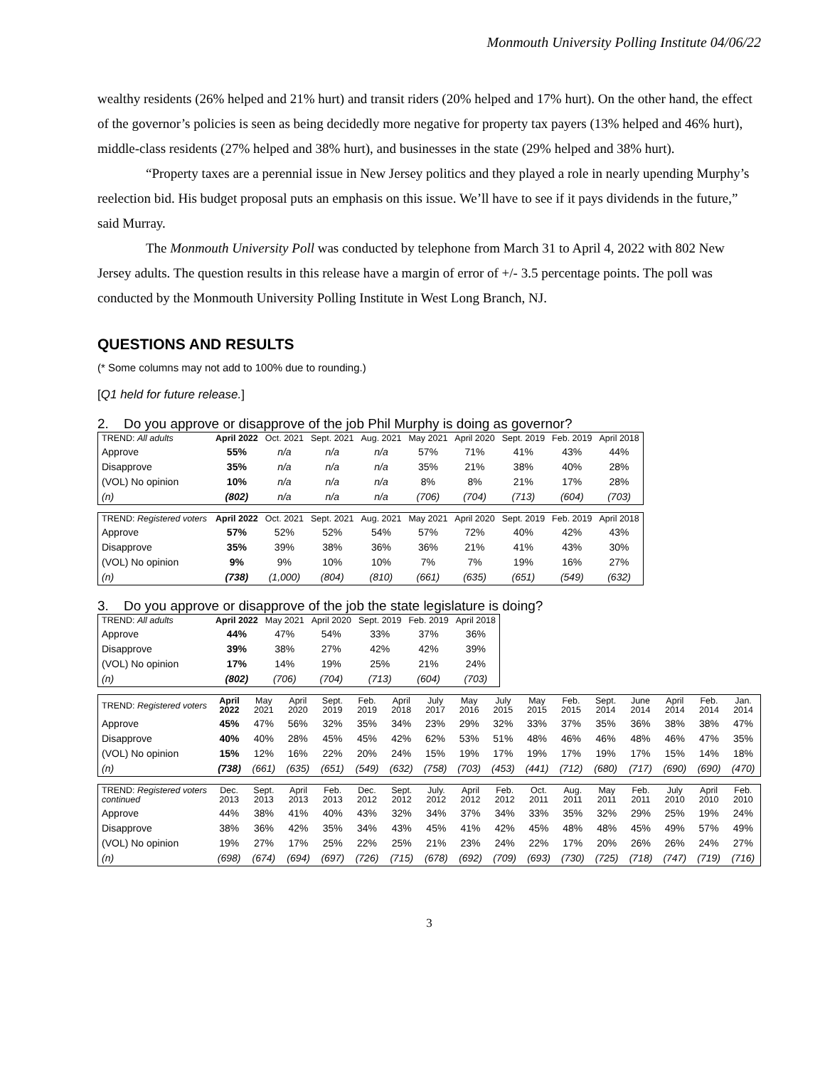Monmouth University Polling Institute 04/06/22
wealthy residents (26% helped and 21% hurt) and transit riders (20% helped and 17% hurt). On the other hand, the effect of the governor’s policies is seen as being decidedly more negative for property tax payers (13% helped and 46% hurt), middle-class residents (27% helped and 38% hurt), and businesses in the state (29% helped and 38% hurt).
“Property taxes are a perennial issue in New Jersey politics and they played a role in nearly upending Murphy’s reelection bid. His budget proposal puts an emphasis on this issue. We’ll have to see if it pays dividends in the future,” said Murray.
The Monmouth University Poll was conducted by telephone from March 31 to April 4, 2022 with 802 New Jersey adults. The question results in this release have a margin of error of +/- 3.5 percentage points. The poll was conducted by the Monmouth University Polling Institute in West Long Branch, NJ.
QUESTIONS AND RESULTS
(* Some columns may not add to 100% due to rounding.)
[Q1 held for future release.]
2. Do you approve or disapprove of the job Phil Murphy is doing as governor?
| TREND: All adults | April 2022 | Oct. 2021 | Sept. 2021 | Aug. 2021 | May 2021 | April 2020 | Sept. 2019 | Feb. 2019 | April 2018 |
| --- | --- | --- | --- | --- | --- | --- | --- | --- | --- |
| Approve | 55% | n/a | n/a | n/a | 57% | 71% | 41% | 43% | 44% |
| Disapprove | 35% | n/a | n/a | n/a | 35% | 21% | 38% | 40% | 28% |
| (VOL) No opinion | 10% | n/a | n/a | n/a | 8% | 8% | 21% | 17% | 28% |
| (n) | (802) | n/a | n/a | n/a | (706) | (704) | (713) | (604) | (703) |
| TREND: Registered voters | April 2022 | Oct. 2021 | Sept. 2021 | Aug. 2021 | May 2021 | April 2020 | Sept. 2019 | Feb. 2019 | April 2018 |
| --- | --- | --- | --- | --- | --- | --- | --- | --- | --- |
| Approve | 57% | 52% | 52% | 54% | 57% | 72% | 40% | 42% | 43% |
| Disapprove | 35% | 39% | 38% | 36% | 36% | 21% | 41% | 43% | 30% |
| (VOL) No opinion | 9% | 9% | 10% | 10% | 7% | 7% | 19% | 16% | 27% |
| (n) | (738) | (1,000) | (804) | (810) | (661) | (635) | (651) | (549) | (632) |
3. Do you approve or disapprove of the job the state legislature is doing?
| TREND: All adults | April 2022 | May 2021 | April 2020 | Sept. 2019 | Feb. 2019 | April 2018 |
| --- | --- | --- | --- | --- | --- | --- |
| Approve | 44% | 47% | 54% | 33% | 37% | 36% |
| Disapprove | 39% | 38% | 27% | 42% | 42% | 39% |
| (VOL) No opinion | 17% | 14% | 19% | 25% | 21% | 24% |
| (n) | (802) | (706) | (704) | (713) | (604) | (703) |
| TREND: Registered voters | April 2022 | May 2021 | April 2020 | Sept. 2019 | Feb. 2019 | April 2018 | July 2017 | May 2016 | July 2015 | May 2015 | Feb. 2015 | Sept. 2014 | June 2014 | April 2014 | Feb. 2014 | Jan. 2014 |
| --- | --- | --- | --- | --- | --- | --- | --- | --- | --- | --- | --- | --- | --- | --- | --- | --- |
| Approve | 45% | 47% | 56% | 32% | 35% | 34% | 23% | 29% | 32% | 33% | 37% | 35% | 36% | 38% | 38% | 47% |
| Disapprove | 40% | 40% | 28% | 45% | 45% | 42% | 62% | 53% | 51% | 48% | 46% | 46% | 48% | 46% | 47% | 35% |
| (VOL) No opinion | 15% | 12% | 16% | 22% | 20% | 24% | 15% | 19% | 17% | 19% | 17% | 19% | 17% | 15% | 14% | 18% |
| (n) | (738) | (661) | (635) | (651) | (549) | (632) | (758) | (703) | (453) | (441) | (712) | (680) | (717) | (690) | (690) | (470) |
| TREND: Registered voters continued | Dec. 2013 | Sept. 2013 | April 2013 | Feb. 2013 | Dec. 2012 | Sept. 2012 | July. 2012 | April 2012 | Feb. 2012 | Oct. 2011 | Aug. 2011 | May 2011 | Feb. 2011 | July 2010 | April 2010 | Feb. 2010 |
| --- | --- | --- | --- | --- | --- | --- | --- | --- | --- | --- | --- | --- | --- | --- | --- | --- |
| Approve | 44% | 38% | 41% | 40% | 43% | 32% | 34% | 37% | 34% | 33% | 35% | 32% | 29% | 25% | 19% | 24% |
| Disapprove | 38% | 36% | 42% | 35% | 34% | 43% | 45% | 41% | 42% | 45% | 48% | 48% | 45% | 49% | 57% | 49% |
| (VOL) No opinion | 19% | 27% | 17% | 25% | 22% | 25% | 21% | 23% | 24% | 22% | 17% | 20% | 26% | 26% | 24% | 27% |
| (n) | (698) | (674) | (694) | (697) | (726) | (715) | (678) | (692) | (709) | (693) | (730) | (725) | (718) | (747) | (719) | (716) |
3